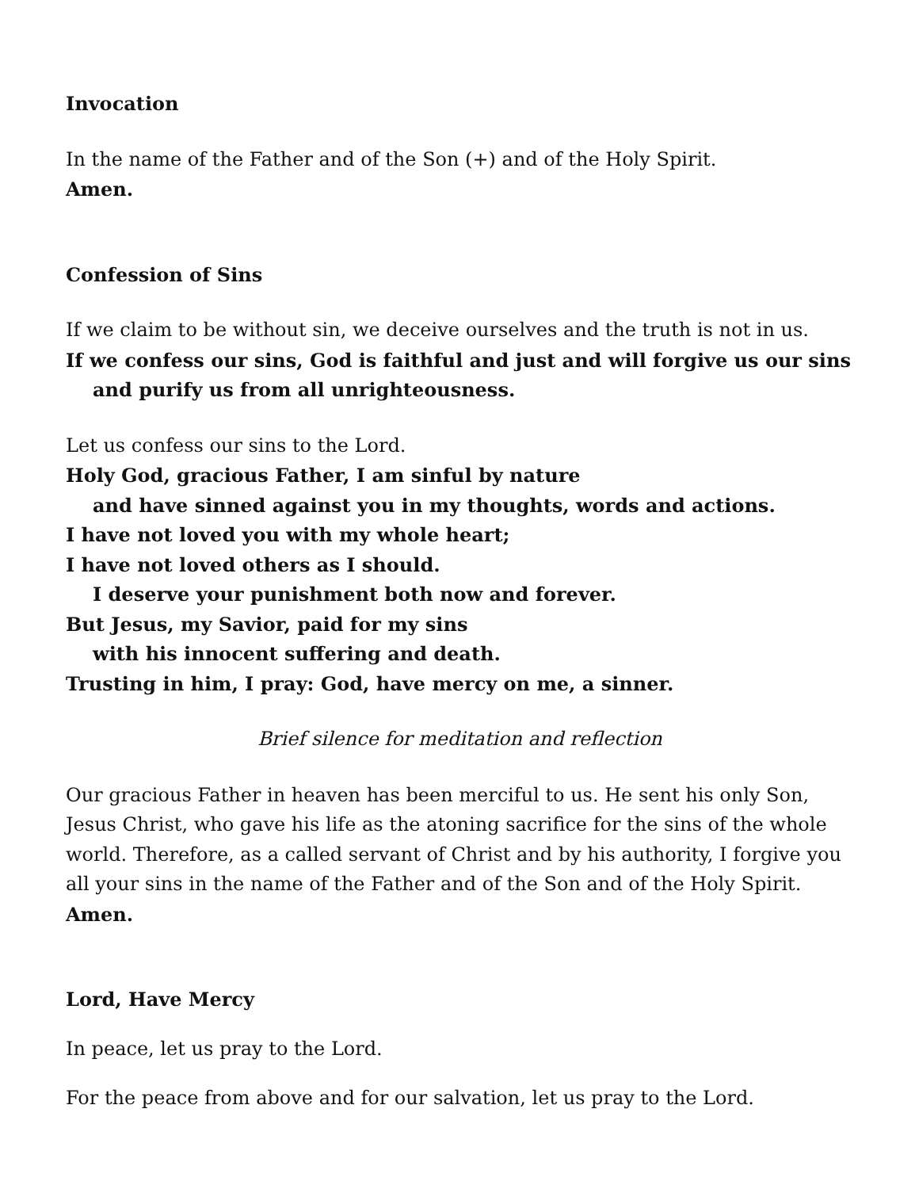Invocation
In the name of the Father and of the Son (+) and of the Holy Spirit.
Amen.
Confession of Sins
If we claim to be without sin, we deceive ourselves and the truth is not in us.
If we confess our sins, God is faithful and just and will forgive us our sins
and purify us from all unrighteousness.
Let us confess our sins to the Lord.
Holy God, gracious Father, I am sinful by nature
and have sinned against you in my thoughts, words and actions.
I have not loved you with my whole heart;
I have not loved others as I should.
I deserve your punishment both now and forever.
But Jesus, my Savior, paid for my sins
with his innocent suffering and death.
Trusting in him, I pray: God, have mercy on me, a sinner.
Brief silence for meditation and reflection
Our gracious Father in heaven has been merciful to us. He sent his only Son, Jesus Christ, who gave his life as the atoning sacrifice for the sins of the whole world. Therefore, as a called servant of Christ and by his authority, I forgive you all your sins in the name of the Father and of the Son and of the Holy Spirit.
Amen.
Lord, Have Mercy
In peace, let us pray to the Lord.
For the peace from above and for our salvation, let us pray to the Lord.